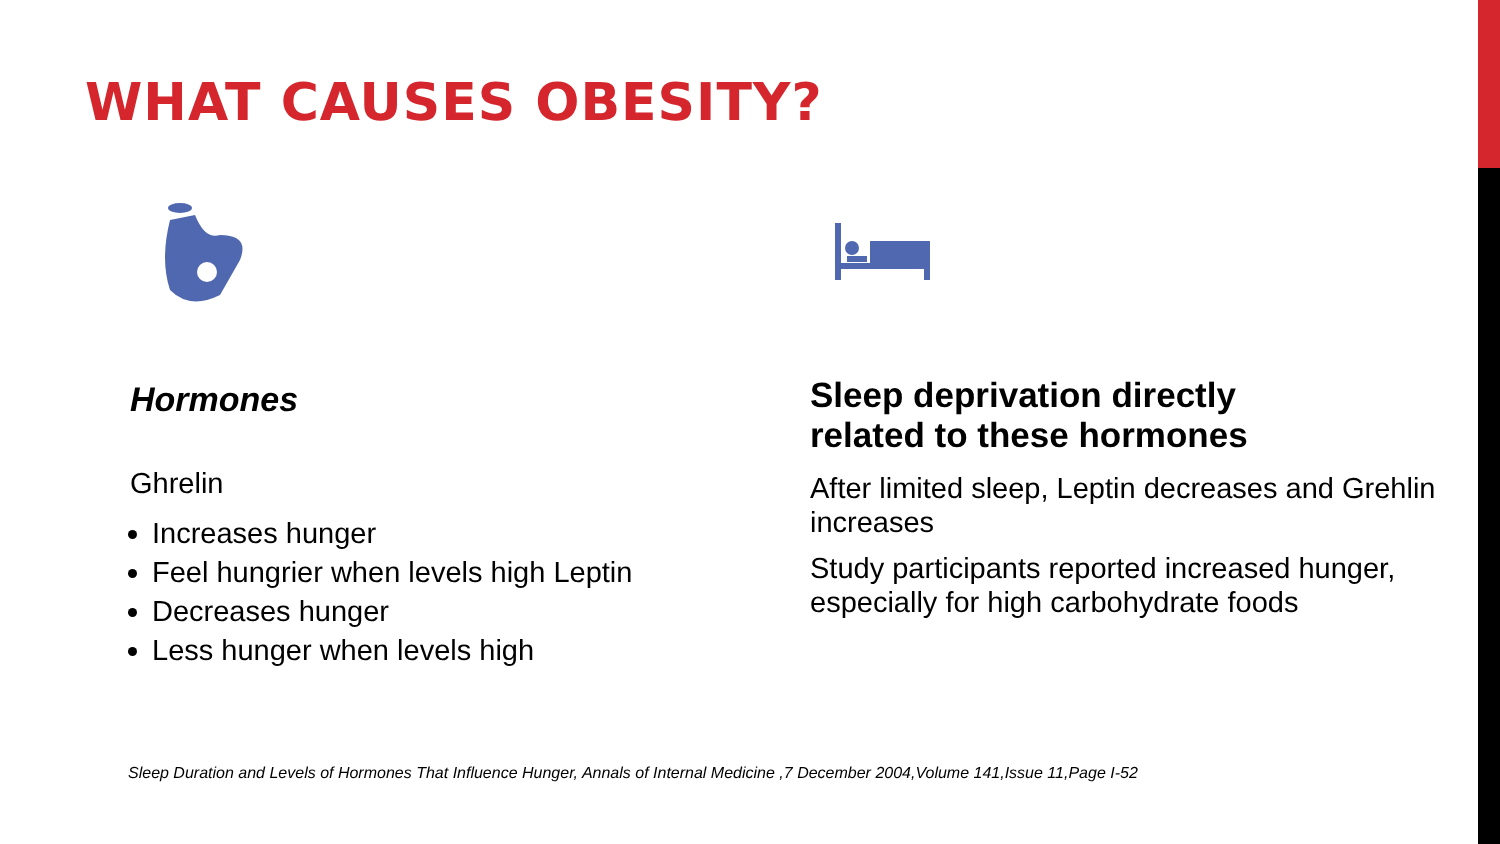WHAT CAUSES OBESITY?
Hormones
Ghrelin
Increases hunger
Feel hungrier when levels high Leptin
Decreases hunger
Less hunger when levels high
Sleep deprivation directly
related to these hormones
After limited sleep, Leptin decreases and Grehlin increases
Study participants reported increased hunger, especially for high carbohydrate foods
Sleep Duration and Levels of Hormones That Influence Hunger, Annals of Internal Medicine ,7 December 2004,Volume 141,Issue 11,Page I-52